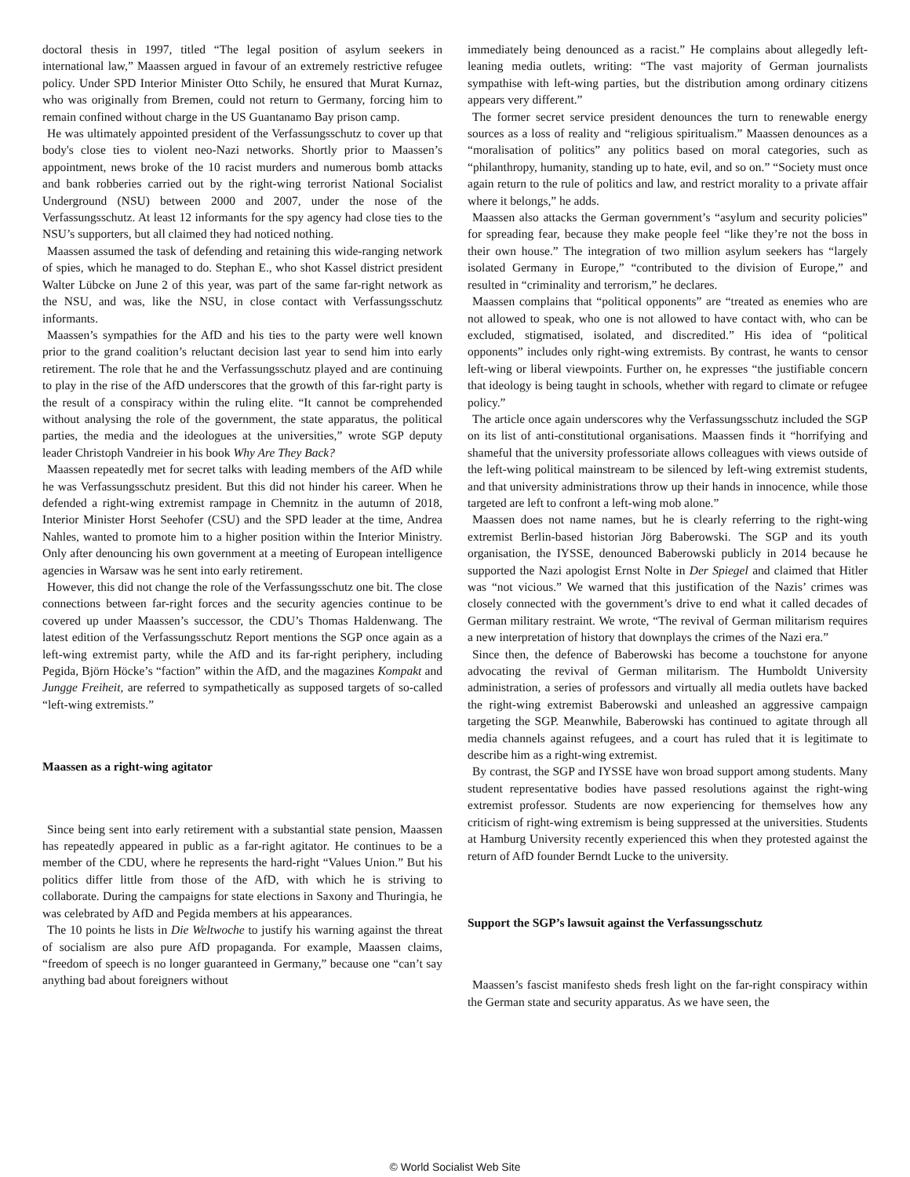doctoral thesis in 1997, titled “The legal position of asylum seekers in international law,” Maassen argued in favour of an extremely restrictive refugee policy. Under SPD Interior Minister Otto Schily, he ensured that Murat Kurnaz, who was originally from Bremen, could not return to Germany, forcing him to remain confined without charge in the US Guantanamo Bay prison camp.
He was ultimately appointed president of the Verfassungsschutz to cover up that body's close ties to violent neo-Nazi networks. Shortly prior to Maassen’s appointment, news broke of the 10 racist murders and numerous bomb attacks and bank robberies carried out by the right-wing terrorist National Socialist Underground (NSU) between 2000 and 2007, under the nose of the Verfassungsschutz. At least 12 informants for the spy agency had close ties to the NSU’s supporters, but all claimed they had noticed nothing.
Maassen assumed the task of defending and retaining this wide-ranging network of spies, which he managed to do. Stephan E., who shot Kassel district president Walter Lübcke on June 2 of this year, was part of the same far-right network as the NSU, and was, like the NSU, in close contact with Verfassungsschutz informants.
Maassen’s sympathies for the AfD and his ties to the party were well known prior to the grand coalition’s reluctant decision last year to send him into early retirement. The role that he and the Verfassungsschutz played and are continuing to play in the rise of the AfD underscores that the growth of this far-right party is the result of a conspiracy within the ruling elite. “It cannot be comprehended without analysing the role of the government, the state apparatus, the political parties, the media and the ideologues at the universities,” wrote SGP deputy leader Christoph Vandreier in his book Why Are They Back?
Maassen repeatedly met for secret talks with leading members of the AfD while he was Verfassungsschutz president. But this did not hinder his career. When he defended a right-wing extremist rampage in Chemnitz in the autumn of 2018, Interior Minister Horst Seehofer (CSU) and the SPD leader at the time, Andrea Nahles, wanted to promote him to a higher position within the Interior Ministry. Only after denouncing his own government at a meeting of European intelligence agencies in Warsaw was he sent into early retirement.
However, this did not change the role of the Verfassungsschutz one bit. The close connections between far-right forces and the security agencies continue to be covered up under Maassen’s successor, the CDU’s Thomas Haldenwang. The latest edition of the Verfassungsschutz Report mentions the SGP once again as a left-wing extremist party, while the AfD and its far-right periphery, including Pegida, Björn Höcke’s “faction” within the AfD, and the magazines Kompakt and Jungge Freiheit, are referred to sympathetically as supposed targets of so-called “left-wing extremists.”
Maassen as a right-wing agitator
Since being sent into early retirement with a substantial state pension, Maassen has repeatedly appeared in public as a far-right agitator. He continues to be a member of the CDU, where he represents the hard-right “Values Union.” But his politics differ little from those of the AfD, with which he is striving to collaborate. During the campaigns for state elections in Saxony and Thuringia, he was celebrated by AfD and Pegida members at his appearances.
The 10 points he lists in Die Weltwoche to justify his warning against the threat of socialism are also pure AfD propaganda. For example, Maassen claims, “freedom of speech is no longer guaranteed in Germany,” because one “can’t say anything bad about foreigners without
immediately being denounced as a racist.” He complains about allegedly left-leaning media outlets, writing: “The vast majority of German journalists sympathise with left-wing parties, but the distribution among ordinary citizens appears very different.”
The former secret service president denounces the turn to renewable energy sources as a loss of reality and “religious spiritualism.” Maassen denounces as a “moralisation of politics” any politics based on moral categories, such as “philanthropy, humanity, standing up to hate, evil, and so on.” “Society must once again return to the rule of politics and law, and restrict morality to a private affair where it belongs,” he adds.
Maassen also attacks the German government’s “asylum and security policies” for spreading fear, because they make people feel “like they’re not the boss in their own house.” The integration of two million asylum seekers has “largely isolated Germany in Europe,” “contributed to the division of Europe,” and resulted in “criminality and terrorism,” he declares.
Maassen complains that “political opponents” are “treated as enemies who are not allowed to speak, who one is not allowed to have contact with, who can be excluded, stigmatised, isolated, and discredited.” His idea of “political opponents” includes only right-wing extremists. By contrast, he wants to censor left-wing or liberal viewpoints. Further on, he expresses “the justifiable concern that ideology is being taught in schools, whether with regard to climate or refugee policy.”
The article once again underscores why the Verfassungsschutz included the SGP on its list of anti-constitutional organisations. Maassen finds it “horrifying and shameful that the university professoriate allows colleagues with views outside of the left-wing political mainstream to be silenced by left-wing extremist students, and that university administrations throw up their hands in innocence, while those targeted are left to confront a left-wing mob alone.”
Maassen does not name names, but he is clearly referring to the right-wing extremist Berlin-based historian Jörg Baberowski. The SGP and its youth organisation, the IYSSE, denounced Baberowski publicly in 2014 because he supported the Nazi apologist Ernst Nolte in Der Spiegel and claimed that Hitler was “not vicious.” We warned that this justification of the Nazis’ crimes was closely connected with the government’s drive to end what it called decades of German military restraint. We wrote, “The revival of German militarism requires a new interpretation of history that downplays the crimes of the Nazi era.”
Since then, the defence of Baberowski has become a touchstone for anyone advocating the revival of German militarism. The Humboldt University administration, a series of professors and virtually all media outlets have backed the right-wing extremist Baberowski and unleashed an aggressive campaign targeting the SGP. Meanwhile, Baberowski has continued to agitate through all media channels against refugees, and a court has ruled that it is legitimate to describe him as a right-wing extremist.
By contrast, the SGP and IYSSE have won broad support among students. Many student representative bodies have passed resolutions against the right-wing extremist professor. Students are now experiencing for themselves how any criticism of right-wing extremism is being suppressed at the universities. Students at Hamburg University recently experienced this when they protested against the return of AfD founder Berndt Lucke to the university.
Support the SGP’s lawsuit against the Verfassungsschutz
Maassen’s fascist manifesto sheds fresh light on the far-right conspiracy within the German state and security apparatus. As we have seen, the
© World Socialist Web Site